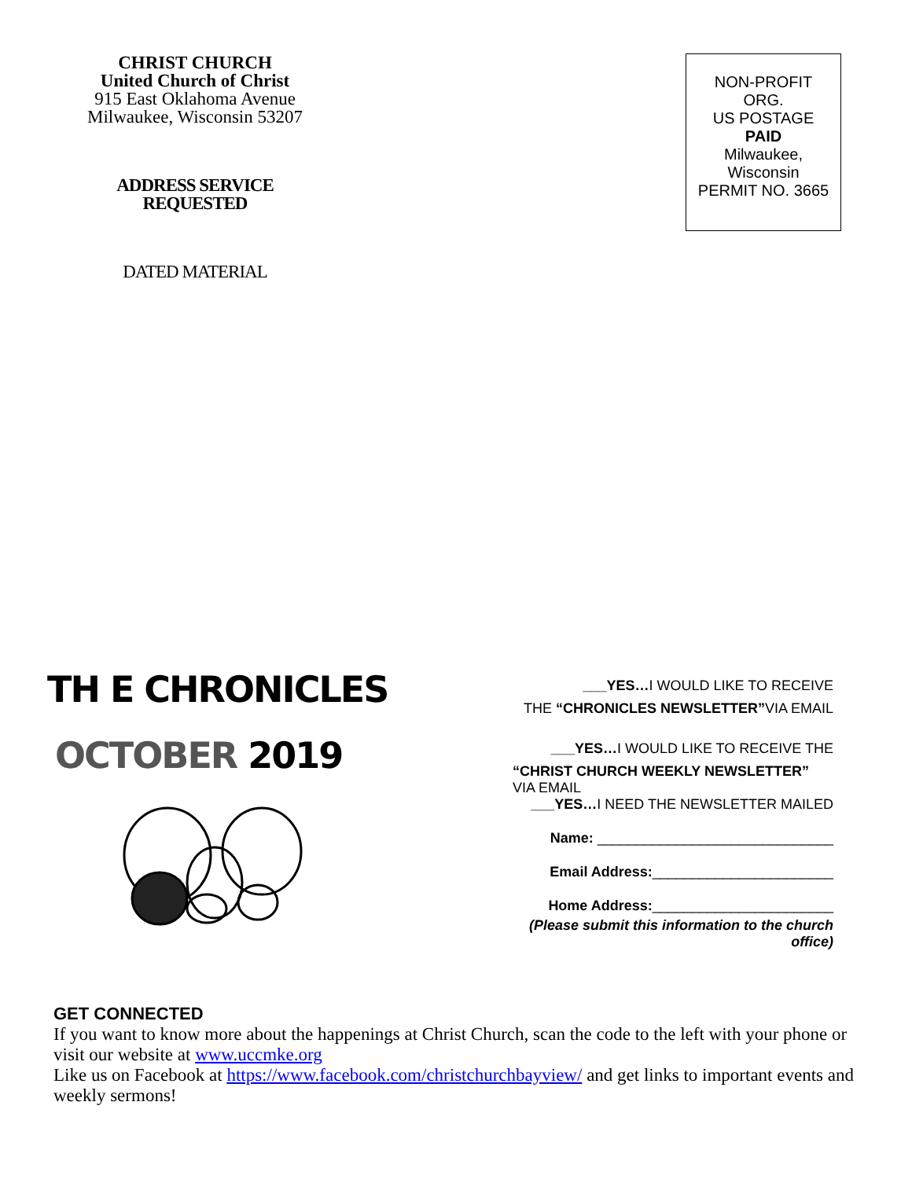CHRIST CHURCH
United Church of Christ
915 East Oklahoma Avenue
Milwaukee, Wisconsin 53207
ADDRESS SERVICE
REQUESTED
DATED MATERIAL
NON-PROFIT
ORG.
US POSTAGE
PAID
Milwaukee,
Wisconsin
PERMIT NO. 3665
TH E CHRONICLES
OCTOBER 2019
___YES…I WOULD LIKE TO RECEIVE
THE “CHRONICLES NEWSLETTER”VIA EMAIL
___YES…I WOULD LIKE TO RECEIVE THE
“CHRIST CHURCH WEEKLY NEWSLETTER”
VIA EMAIL
___YES…I NEED THE NEWSLETTER MAILED
Name: ______________________________
Email Address:_______________________
Home Address:_______________________
(Please submit this information to the church office)
GET CONNECTED
If you want to know more about the happenings at Christ Church, scan the code to the left with your phone or visit our website at www.uccmke.org
Like us on Facebook at https://www.facebook.com/christchurchbayview/ and get links to important events and weekly sermons!